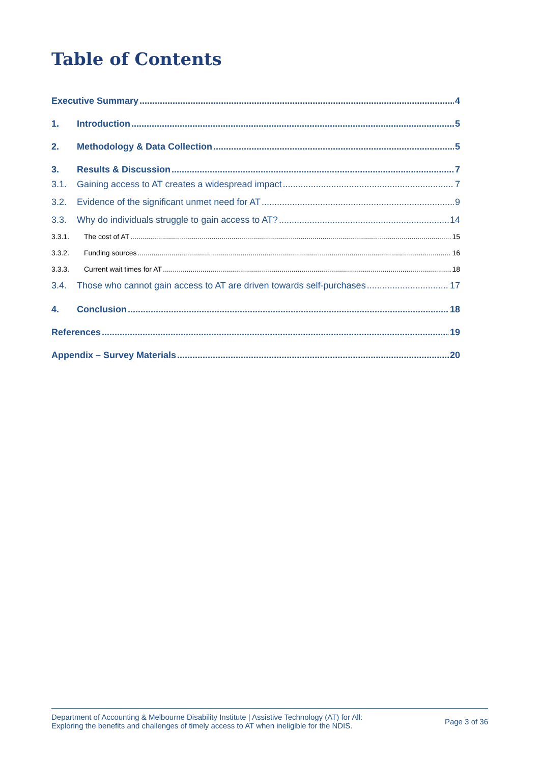Table of Contents
Executive Summary 4
1. Introduction 5
2. Methodology & Data Collection 5
3. Results & Discussion 7
3.1. Gaining access to AT creates a widespread impact 7
3.2. Evidence of the significant unmet need for AT 9
3.3. Why do individuals struggle to gain access to AT? 14
3.3.1. The cost of AT 15
3.3.2. Funding sources 16
3.3.3. Current wait times for AT 18
3.4. Those who cannot gain access to AT are driven towards self-purchases 17
4. Conclusion 18
References 19
Appendix – Survey Materials 20
Department of Accounting & Melbourne Disability Institute | Assistive Technology (AT) for All:
Exploring the benefits and challenges of timely access to AT when ineligible for the NDIS.
Page 3 of 36